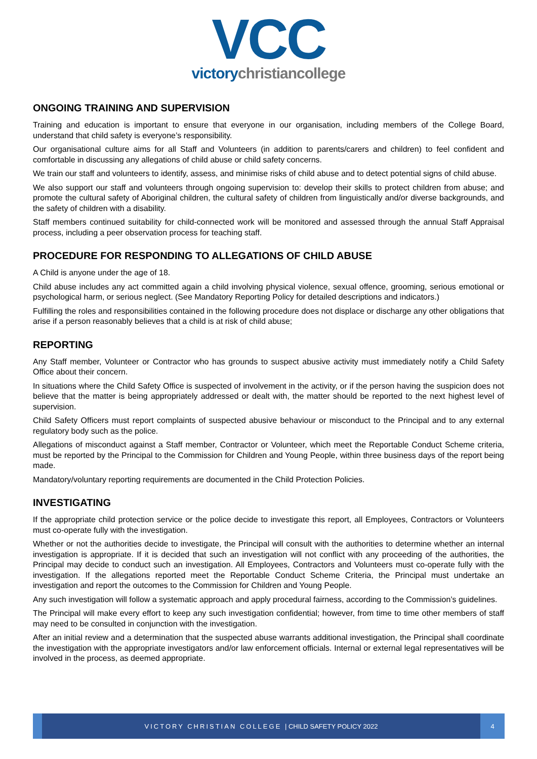VCC
victorychristiancollege
ONGOING TRAINING AND SUPERVISION
Training and education is important to ensure that everyone in our organisation, including members of the College Board, understand that child safety is everyone’s responsibility.
Our organisational culture aims for all Staff and Volunteers (in addition to parents/carers and children) to feel confident and comfortable in discussing any allegations of child abuse or child safety concerns.
We train our staff and volunteers to identify, assess, and minimise risks of child abuse and to detect potential signs of child abuse.
We also support our staff and volunteers through ongoing supervision to: develop their skills to protect children from abuse; and promote the cultural safety of Aboriginal children, the cultural safety of children from linguistically and/or diverse backgrounds, and the safety of children with a disability.
Staff members continued suitability for child-connected work will be monitored and assessed through the annual Staff Appraisal process, including a peer observation process for teaching staff.
PROCEDURE FOR RESPONDING TO ALLEGATIONS OF CHILD ABUSE
A Child is anyone under the age of 18.
Child abuse includes any act committed again a child involving physical violence, sexual offence, grooming, serious emotional or psychological harm, or serious neglect. (See Mandatory Reporting Policy for detailed descriptions and indicators.)
Fulfilling the roles and responsibilities contained in the following procedure does not displace or discharge any other obligations that arise if a person reasonably believes that a child is at risk of child abuse;
REPORTING
Any Staff member, Volunteer or Contractor who has grounds to suspect abusive activity must immediately notify a Child Safety Office about their concern.
In situations where the Child Safety Office is suspected of involvement in the activity, or if the person having the suspicion does not believe that the matter is being appropriately addressed or dealt with, the matter should be reported to the next highest level of supervision.
Child Safety Officers must report complaints of suspected abusive behaviour or misconduct to the Principal and to any external regulatory body such as the police.
Allegations of misconduct against a Staff member, Contractor or Volunteer, which meet the Reportable Conduct Scheme criteria, must be reported by the Principal to the Commission for Children and Young People, within three business days of the report being made.
Mandatory/voluntary reporting requirements are documented in the Child Protection Policies.
INVESTIGATING
If the appropriate child protection service or the police decide to investigate this report, all Employees, Contractors or Volunteers must co-operate fully with the investigation.
Whether or not the authorities decide to investigate, the Principal will consult with the authorities to determine whether an internal investigation is appropriate. If it is decided that such an investigation will not conflict with any proceeding of the authorities, the Principal may decide to conduct such an investigation. All Employees, Contractors and Volunteers must co-operate fully with the investigation. If the allegations reported meet the Reportable Conduct Scheme Criteria, the Principal must undertake an investigation and report the outcomes to the Commission for Children and Young People.
Any such investigation will follow a systematic approach and apply procedural fairness, according to the Commission’s guidelines.
The Principal will make every effort to keep any such investigation confidential; however, from time to time other members of staff may need to be consulted in conjunction with the investigation.
After an initial review and a determination that the suspected abuse warrants additional investigation, the Principal shall coordinate the investigation with the appropriate investigators and/or law enforcement officials. Internal or external legal representatives will be involved in the process, as deemed appropriate.
VICTORY CHRISTIAN COLLEGE | CHILD SAFETY POLICY 2022
4